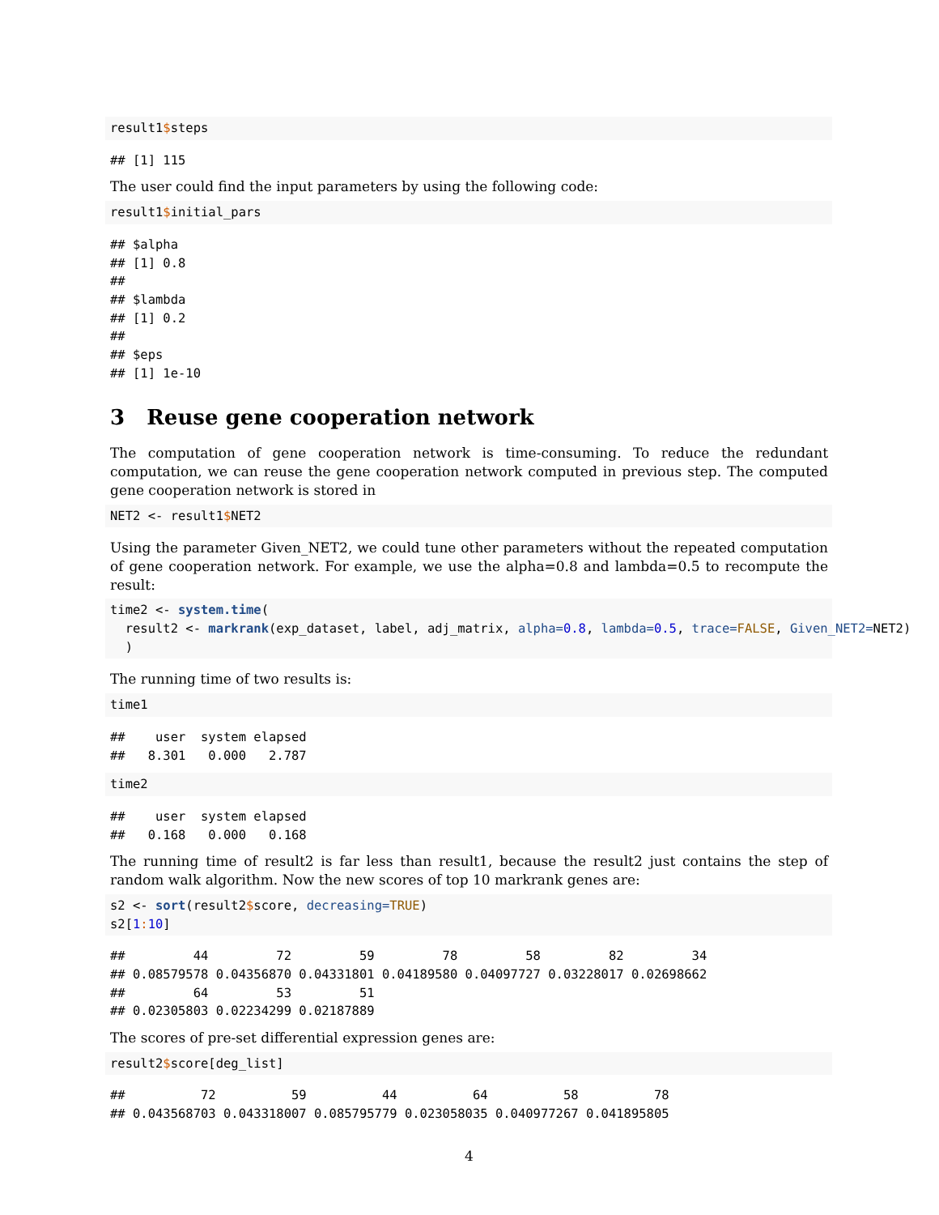result1$steps
## [1] 115
The user could find the input parameters by using the following code:
result1$initial_pars
## $alpha
## [1] 0.8
## 
## $lambda
## [1] 0.2
## 
## $eps
## [1] 1e-10
3 Reuse gene cooperation network
The computation of gene cooperation network is time-consuming. To reduce the redundant computation, we can reuse the gene cooperation network computed in previous step. The computed gene cooperation network is stored in
NET2 <- result1$NET2
Using the parameter Given_NET2, we could tune other parameters without the repeated computation of gene cooperation network. For example, we use the alpha=0.8 and lambda=0.5 to recompute the result:
time2 <- system.time(
  result2 <- markrank(exp_dataset, label, adj_matrix, alpha=0.8, lambda=0.5, trace=FALSE, Given_NET2=NET2)
  )
The running time of two results is:
time1
##    user  system elapsed 
##   8.301   0.000   2.787
time2
##    user  system elapsed 
##   0.168   0.000   0.168
The running time of result2 is far less than result1, because the result2 just contains the step of random walk algorithm. Now the new scores of top 10 markrank genes are:
s2 <- sort(result2$score, decreasing=TRUE)
s2[1: 10]
##         44         72         59         78         58         82         34 
## 0.08579578 0.04356870 0.04331801 0.04189580 0.04097727 0.03228017 0.02698662 
##         64         53         51 
## 0.02305803 0.02234299 0.02187889
The scores of pre-set differential expression genes are:
result2$score[deg_list]
##          72          59          44          64          58          78 
## 0.043568703 0.043318007 0.085795779 0.023058035 0.040977267 0.041895805
4